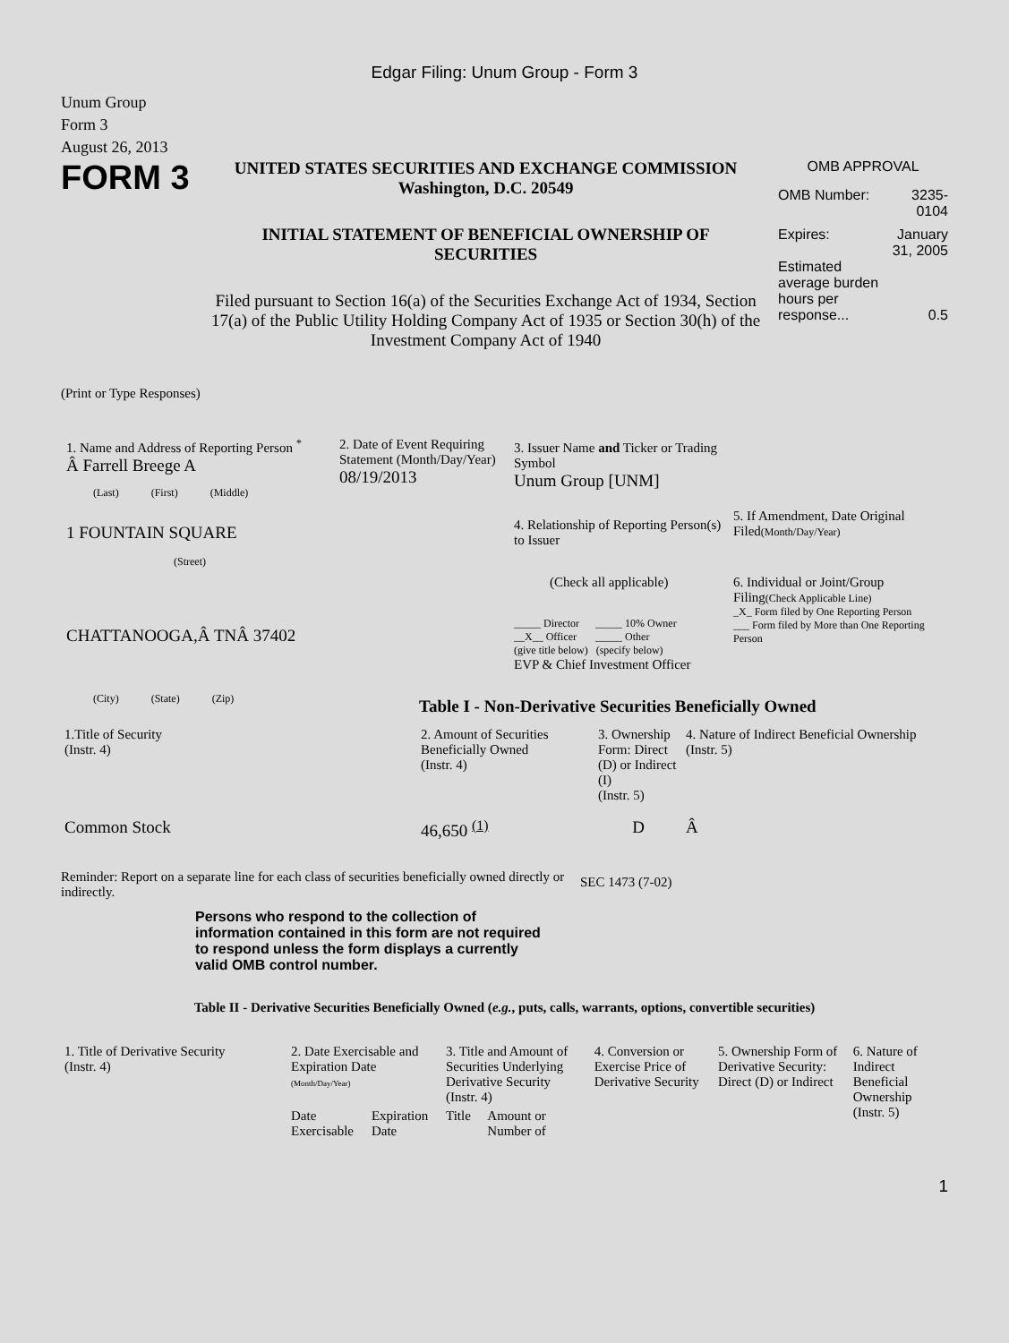Edgar Filing: Unum Group - Form 3
Unum Group
Form 3
August 26, 2013
FORM 3
UNITED STATES SECURITIES AND EXCHANGE COMMISSION
Washington, D.C. 20549
INITIAL STATEMENT OF BENEFICIAL OWNERSHIP OF SECURITIES
Filed pursuant to Section 16(a) of the Securities Exchange Act of 1934, Section 17(a) of the Public Utility Holding Company Act of 1935 or Section 30(h) of the Investment Company Act of 1940
OMB APPROVAL
| OMB Number: | 3235-0104 |
| Expires: | January 31, 2005 |
| Estimated average burden hours per response... | 0.5 |
(Print or Type Responses)
1. Name and Address of Reporting Person <sup>*</sup>
Â Farrell Breege A
(Last) (First) (Middle)
1 FOUNTAIN SQUARE
(Street)
CHATTANOOGA,Â TNÂ 37402
(City) (State) (Zip)
2. Date of Event Requiring Statement (Month/Day/Year)
08/19/2013
3. Issuer Name and Ticker or Trading Symbol
Unum Group [UNM]
4. Relationship of Reporting Person(s) to Issuer
(Check all applicable)
_____ Director _____ 10% Owner
__X__ Officer _____ Other
(give title below) (specify below)
EVP & Chief Investment Officer
5. If Amendment, Date Original Filed(Month/Day/Year)
6. Individual or Joint/Group Filing(Check Applicable Line)
_X_ Form filed by One Reporting Person
___ Form filed by More than One Reporting Person
Table I - Non-Derivative Securities Beneficially Owned
| 1.Title of Security (Instr. 4) | 2. Amount of Securities Beneficially Owned (Instr. 4) | 3. Ownership Form: Direct (D) or Indirect (I) (Instr. 5) | 4. Nature of Indirect Beneficial Ownership (Instr. 5) |
| --- | --- | --- | --- |
| Common Stock | 46,650 <sup>(1)</sup> | D | Â |
Reminder: Report on a separate line for each class of securities beneficially owned directly or indirectly.
SEC 1473 (7-02)
Persons who respond to the collection of information contained in this form are not required to respond unless the form displays a currently valid OMB control number.
Table II - Derivative Securities Beneficially Owned (e.g., puts, calls, warrants, options, convertible securities)
| 1. Title of Derivative Security (Instr. 4) | 2. Date Exercisable and Expiration Date (Month/Day/Year) | | 3. Title and Amount of Securities Underlying Derivative Security (Instr. 4) | | 4. Conversion or Exercise Price of Derivative Security | 5. Ownership Form of Derivative Security: Direct (D) or Indirect | 6. Nature of Indirect Beneficial Ownership (Instr. 5) |
| --- | --- | --- | --- | --- | --- | --- | --- |
| | Date Exercisable | Expiration Date | Title | Amount or Number of | | | |
1